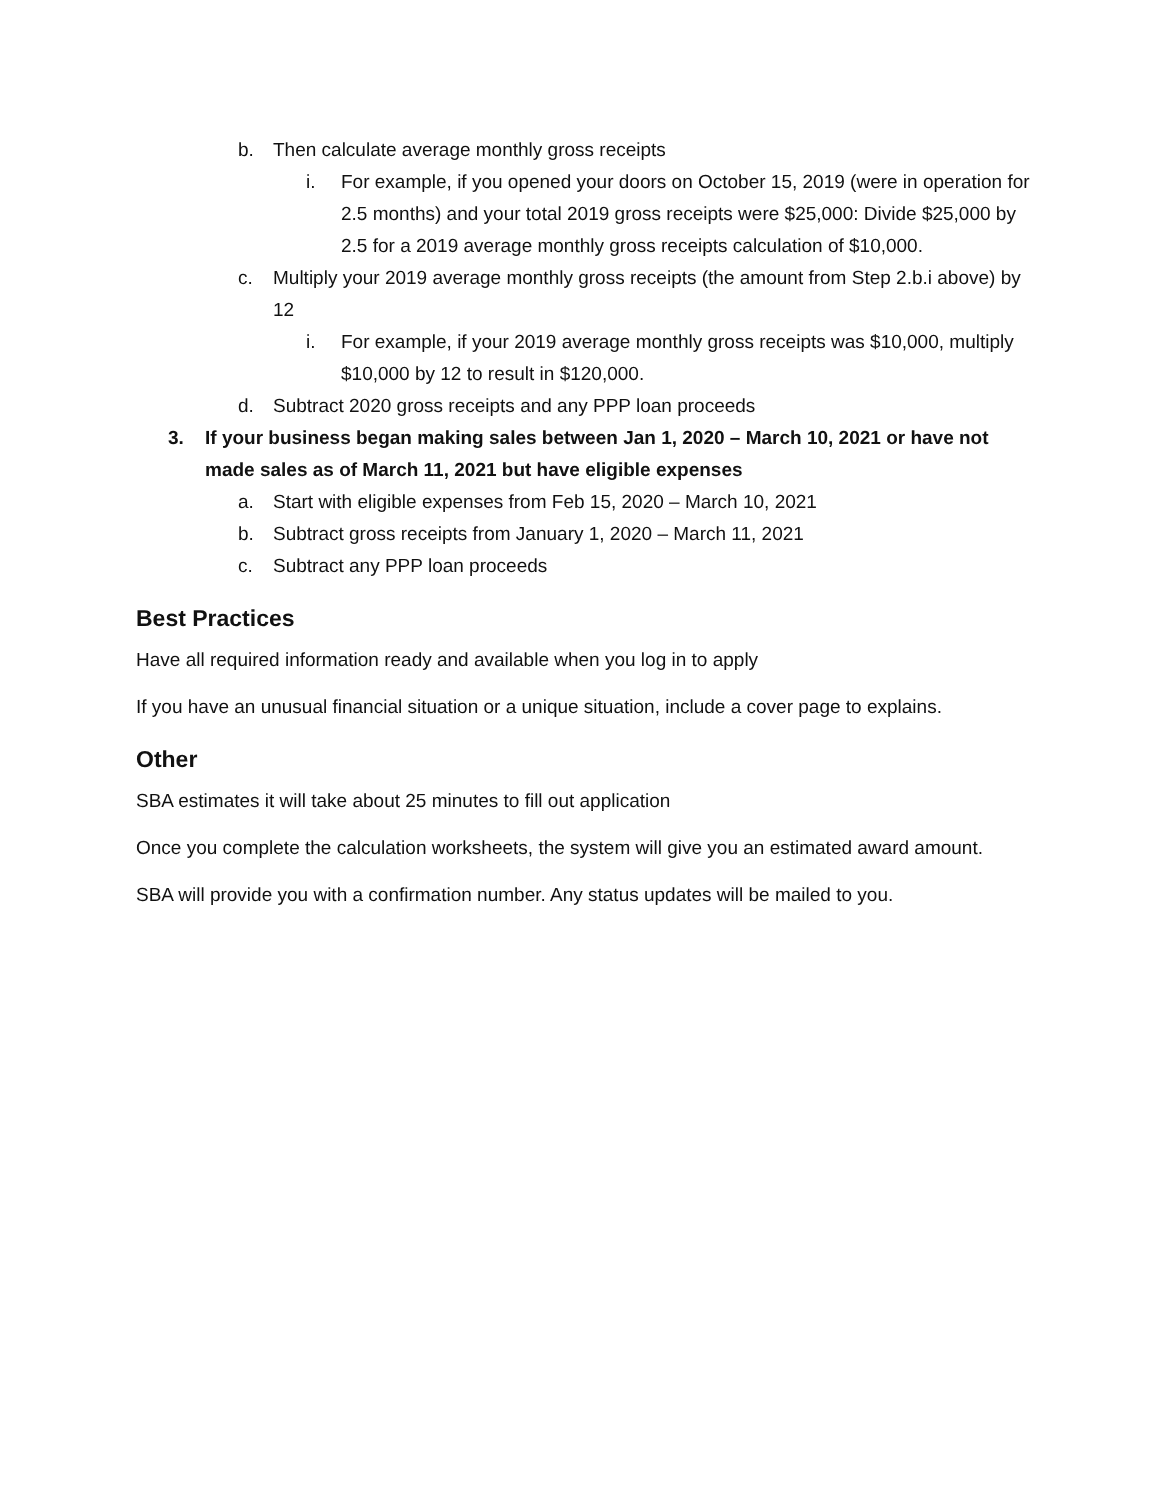b. Then calculate average monthly gross receipts
i. For example, if you opened your doors on October 15, 2019 (were in operation for 2.5 months) and your total 2019 gross receipts were $25,000: Divide $25,000 by 2.5 for a 2019 average monthly gross receipts calculation of $10,000.
c. Multiply your 2019 average monthly gross receipts (the amount from Step 2.b.i above) by 12
i. For example, if your 2019 average monthly gross receipts was $10,000, multiply $10,000 by 12 to result in $120,000.
d. Subtract 2020 gross receipts and any PPP loan proceeds
3. If your business began making sales between Jan 1, 2020 – March 10, 2021 or have not made sales as of March 11, 2021 but have eligible expenses
a. Start with eligible expenses from Feb 15, 2020 – March 10, 2021
b. Subtract gross receipts from January 1, 2020 – March 11, 2021
c. Subtract any PPP loan proceeds
Best Practices
Have all required information ready and available when you log in to apply
If you have an unusual financial situation or a unique situation, include a cover page to explains.
Other
SBA estimates it will take about 25 minutes to fill out application
Once you complete the calculation worksheets, the system will give you an estimated award amount.
SBA will provide you with a confirmation number. Any status updates will be mailed to you.